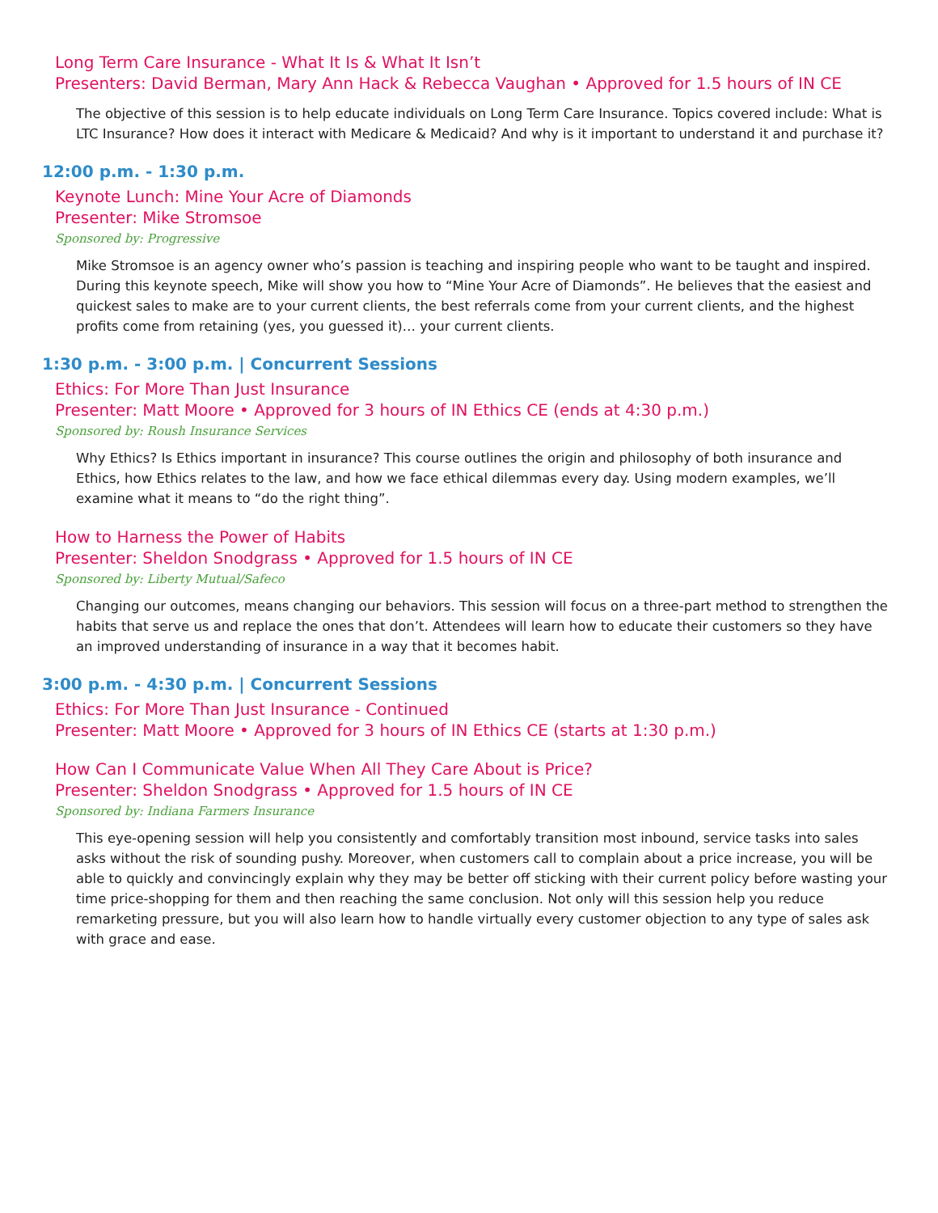Long Term Care Insurance - What It Is & What It Isn’t
Presenters: David Berman, Mary Ann Hack & Rebecca Vaughan • Approved for 1.5 hours of IN CE
The objective of this session is to help educate individuals on Long Term Care Insurance. Topics covered include: What is LTC Insurance? How does it interact with Medicare & Medicaid? And why is it important to understand it and purchase it?
12:00 p.m. - 1:30 p.m.
Keynote Lunch: Mine Your Acre of Diamonds
Presenter: Mike Stromsoe
Sponsored by: Progressive
Mike Stromsoe is an agency owner who’s passion is teaching and inspiring people who want to be taught and inspired. During this keynote speech, Mike will show you how to “Mine Your Acre of Diamonds”. He believes that the easiest and quickest sales to make are to your current clients, the best referrals come from your current clients, and the highest profits come from retaining (yes, you guessed it)… your current clients.
1:30 p.m. - 3:00 p.m. | Concurrent Sessions
Ethics: For More Than Just Insurance
Presenter: Matt Moore • Approved for 3 hours of IN Ethics CE (ends at 4:30 p.m.)
Sponsored by: Roush Insurance Services
Why Ethics? Is Ethics important in insurance? This course outlines the origin and philosophy of both insurance and Ethics, how Ethics relates to the law, and how we face ethical dilemmas every day. Using modern examples, we’ll examine what it means to “do the right thing”.
How to Harness the Power of Habits
Presenter: Sheldon Snodgrass • Approved for 1.5 hours of IN CE
Sponsored by: Liberty Mutual/Safeco
Changing our outcomes, means changing our behaviors. This session will focus on a three-part method to strengthen the habits that serve us and replace the ones that don’t. Attendees will learn how to educate their customers so they have an improved understanding of insurance in a way that it becomes habit.
3:00 p.m. - 4:30 p.m. | Concurrent Sessions
Ethics: For More Than Just Insurance - Continued
Presenter: Matt Moore • Approved for 3 hours of IN Ethics CE (starts at 1:30 p.m.)
How Can I Communicate Value When All They Care About is Price?
Presenter: Sheldon Snodgrass • Approved for 1.5 hours of IN CE
Sponsored by: Indiana Farmers Insurance
This eye-opening session will help you consistently and comfortably transition most inbound, service tasks into sales asks without the risk of sounding pushy. Moreover, when customers call to complain about a price increase, you will be able to quickly and convincingly explain why they may be better off sticking with their current policy before wasting your time price-shopping for them and then reaching the same conclusion. Not only will this session help you reduce remarketing pressure, but you will also learn how to handle virtually every customer objection to any type of sales ask with grace and ease.